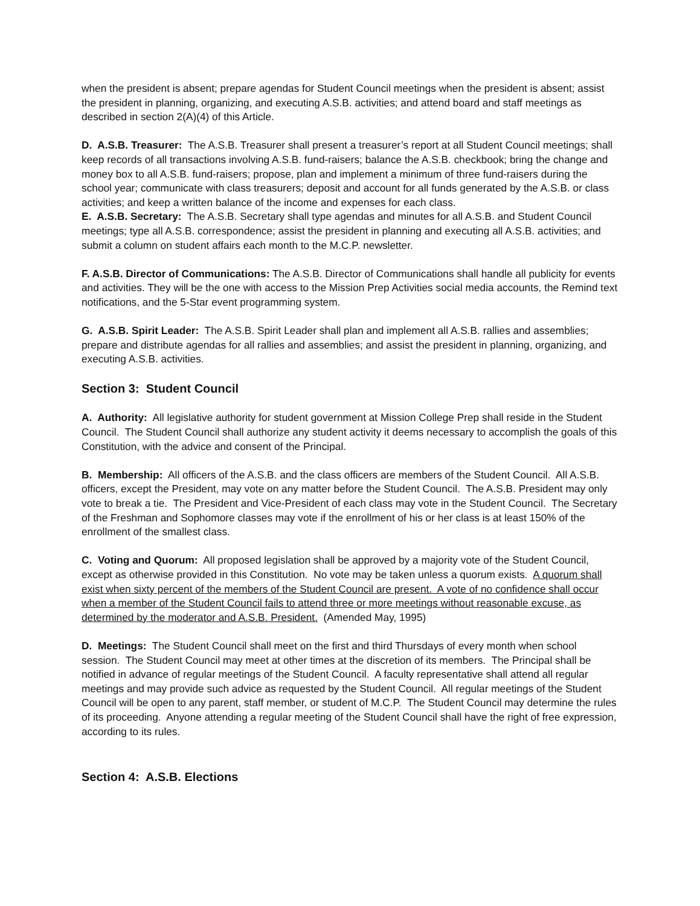when the president is absent; prepare agendas for Student Council meetings when the president is absent; assist the president in planning, organizing, and executing A.S.B. activities; and attend board and staff meetings as described in section 2(A)(4) of this Article.
D. A.S.B. Treasurer: The A.S.B. Treasurer shall present a treasurer’s report at all Student Council meetings; shall keep records of all transactions involving A.S.B. fund-raisers; balance the A.S.B. checkbook; bring the change and money box to all A.S.B. fund-raisers; propose, plan and implement a minimum of three fund-raisers during the school year; communicate with class treasurers; deposit and account for all funds generated by the A.S.B. or class activities; and keep a written balance of the income and expenses for each class.
E. A.S.B. Secretary: The A.S.B. Secretary shall type agendas and minutes for all A.S.B. and Student Council meetings; type all A.S.B. correspondence; assist the president in planning and executing all A.S.B. activities; and submit a column on student affairs each month to the M.C.P. newsletter.
F. A.S.B. Director of Communications: The A.S.B. Director of Communications shall handle all publicity for events and activities. They will be the one with access to the Mission Prep Activities social media accounts, the Remind text notifications, and the 5-Star event programming system.
G. A.S.B. Spirit Leader: The A.S.B. Spirit Leader shall plan and implement all A.S.B. rallies and assemblies; prepare and distribute agendas for all rallies and assemblies; and assist the president in planning, organizing, and executing A.S.B. activities.
Section 3: Student Council
A. Authority: All legislative authority for student government at Mission College Prep shall reside in the Student Council. The Student Council shall authorize any student activity it deems necessary to accomplish the goals of this Constitution, with the advice and consent of the Principal.
B. Membership: All officers of the A.S.B. and the class officers are members of the Student Council. All A.S.B. officers, except the President, may vote on any matter before the Student Council. The A.S.B. President may only vote to break a tie. The President and Vice-President of each class may vote in the Student Council. The Secretary of the Freshman and Sophomore classes may vote if the enrollment of his or her class is at least 150% of the enrollment of the smallest class.
C. Voting and Quorum: All proposed legislation shall be approved by a majority vote of the Student Council, except as otherwise provided in this Constitution. No vote may be taken unless a quorum exists. A quorum shall exist when sixty percent of the members of the Student Council are present. A vote of no confidence shall occur when a member of the Student Council fails to attend three or more meetings without reasonable excuse, as determined by the moderator and A.S.B. President. (Amended May, 1995)
D. Meetings: The Student Council shall meet on the first and third Thursdays of every month when school session. The Student Council may meet at other times at the discretion of its members. The Principal shall be notified in advance of regular meetings of the Student Council. A faculty representative shall attend all regular meetings and may provide such advice as requested by the Student Council. All regular meetings of the Student Council will be open to any parent, staff member, or student of M.C.P. The Student Council may determine the rules of its proceeding. Anyone attending a regular meeting of the Student Council shall have the right of free expression, according to its rules.
Section 4: A.S.B. Elections